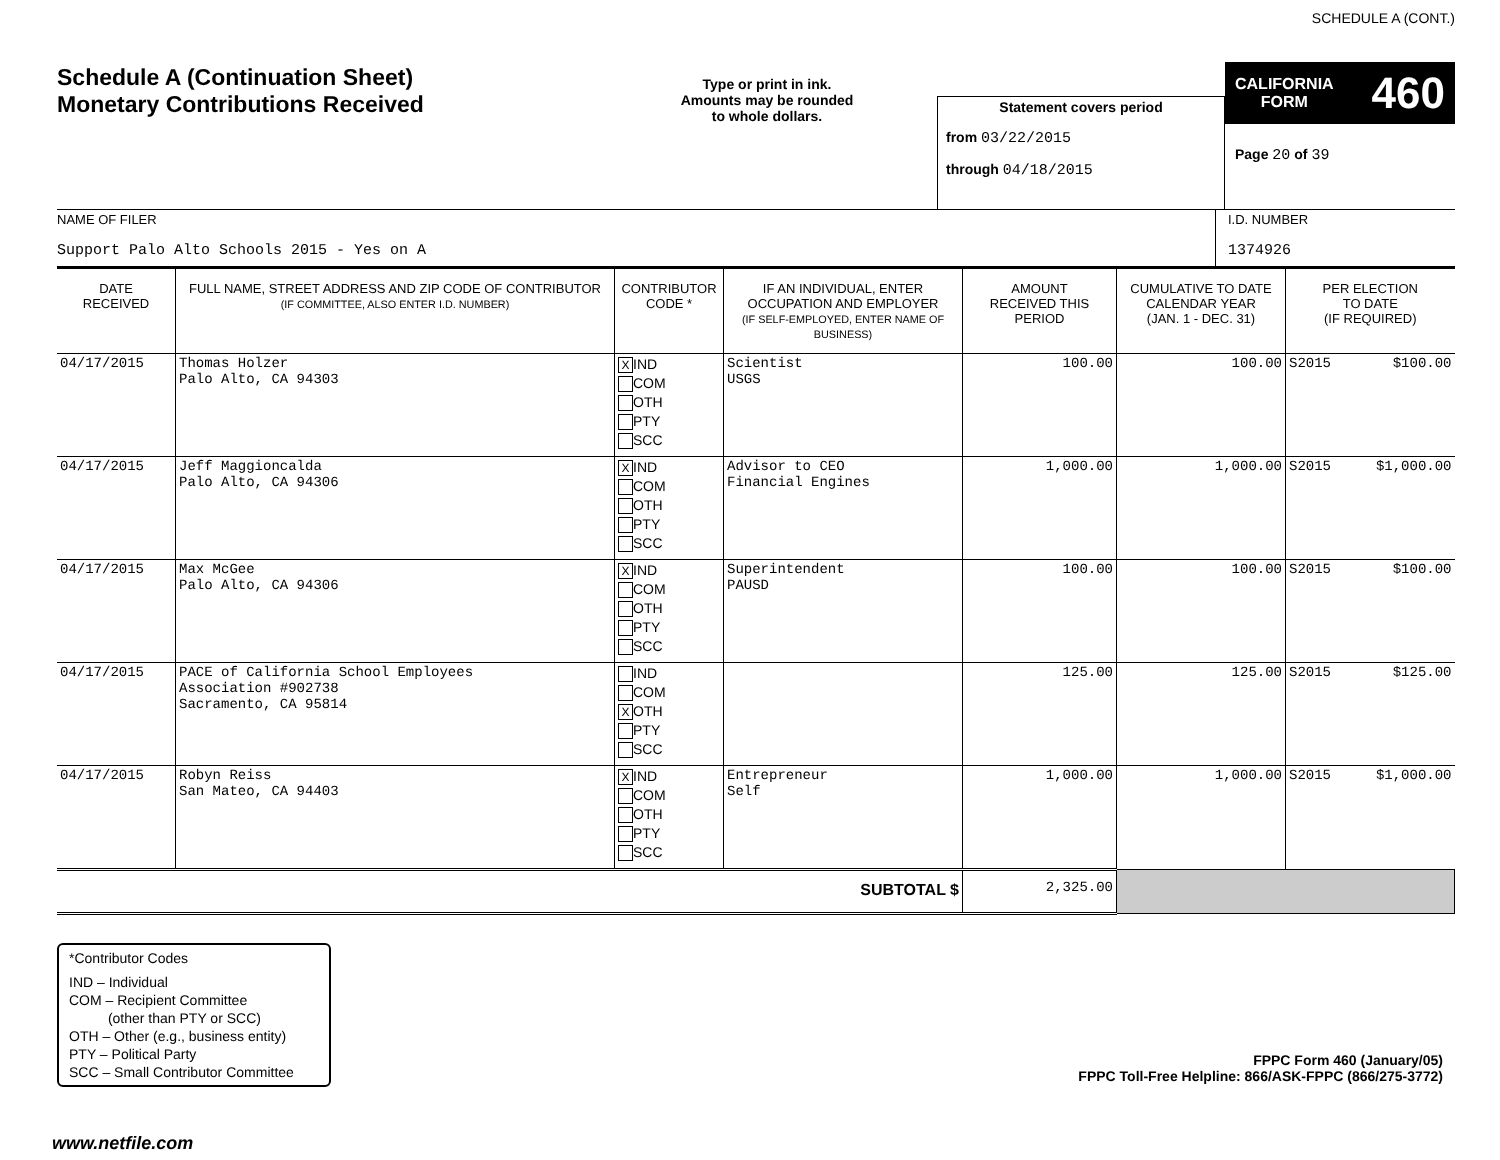Schedule A (Continuation Sheet)
Monetary Contributions Received
Type or print in ink.
Amounts may be rounded
to whole dollars.
Statement covers period
from 03/22/2015
through 04/18/2015
SCHEDULE A (CONT.)
CALIFORNIA
FORM 460
Page 20 of 39
NAME OF FILER
Support Palo Alto Schools 2015 - Yes on A
I.D. NUMBER
1374926
| DATE RECEIVED | FULL NAME, STREET ADDRESS AND ZIP CODE OF CONTRIBUTOR (IF COMMITTEE, ALSO ENTER I.D. NUMBER) | CONTRIBUTOR CODE * | IF AN INDIVIDUAL, ENTER OCCUPATION AND EMPLOYER (IF SELF-EMPLOYED, ENTER NAME OF BUSINESS) | AMOUNT RECEIVED THIS PERIOD | CUMULATIVE TO DATE CALENDAR YEAR (JAN. 1 - DEC. 31) | PER ELECTION TO DATE (IF REQUIRED) |
| --- | --- | --- | --- | --- | --- | --- |
| 04/17/2015 | Thomas Holzer Palo Alto, CA 94303 | X IND COM OTH PTY SCC | Scientist USGS | 100.00 | 100.00 | S2015 $100.00 |
| 04/17/2015 | Jeff Maggioncalda Palo Alto, CA 94306 | X IND COM OTH PTY SCC | Advisor to CEO Financial Engines | 1,000.00 | 1,000.00 | S2015 $1,000.00 |
| 04/17/2015 | Max McGee Palo Alto, CA 94306 | X IND COM OTH PTY SCC | Superintendent PAUSD | 100.00 | 100.00 | S2015 $100.00 |
| 04/17/2015 | PACE of California School Employees Association #902738 Sacramento, CA 95814 | IND COM X OTH PTY SCC | | 125.00 | 125.00 | S2015 $125.00 |
| 04/17/2015 | Robyn Reiss San Mateo, CA 94403 | X IND COM OTH PTY SCC | Entrepreneur Self | 1,000.00 | 1,000.00 | S2015 $1,000.00 |
| SUBTOTAL $ | | | | 2,325.00 | | |
*Contributor Codes
IND – Individual
COM – Recipient Committee
(other than PTY or SCC)
OTH – Other (e.g., business entity)
PTY – Political Party
SCC – Small Contributor Committee
FPPC Form 460 (January/05)
FPPC Toll-Free Helpline: 866/ASK-FPPC (866/275-3772)
www.netfile.com